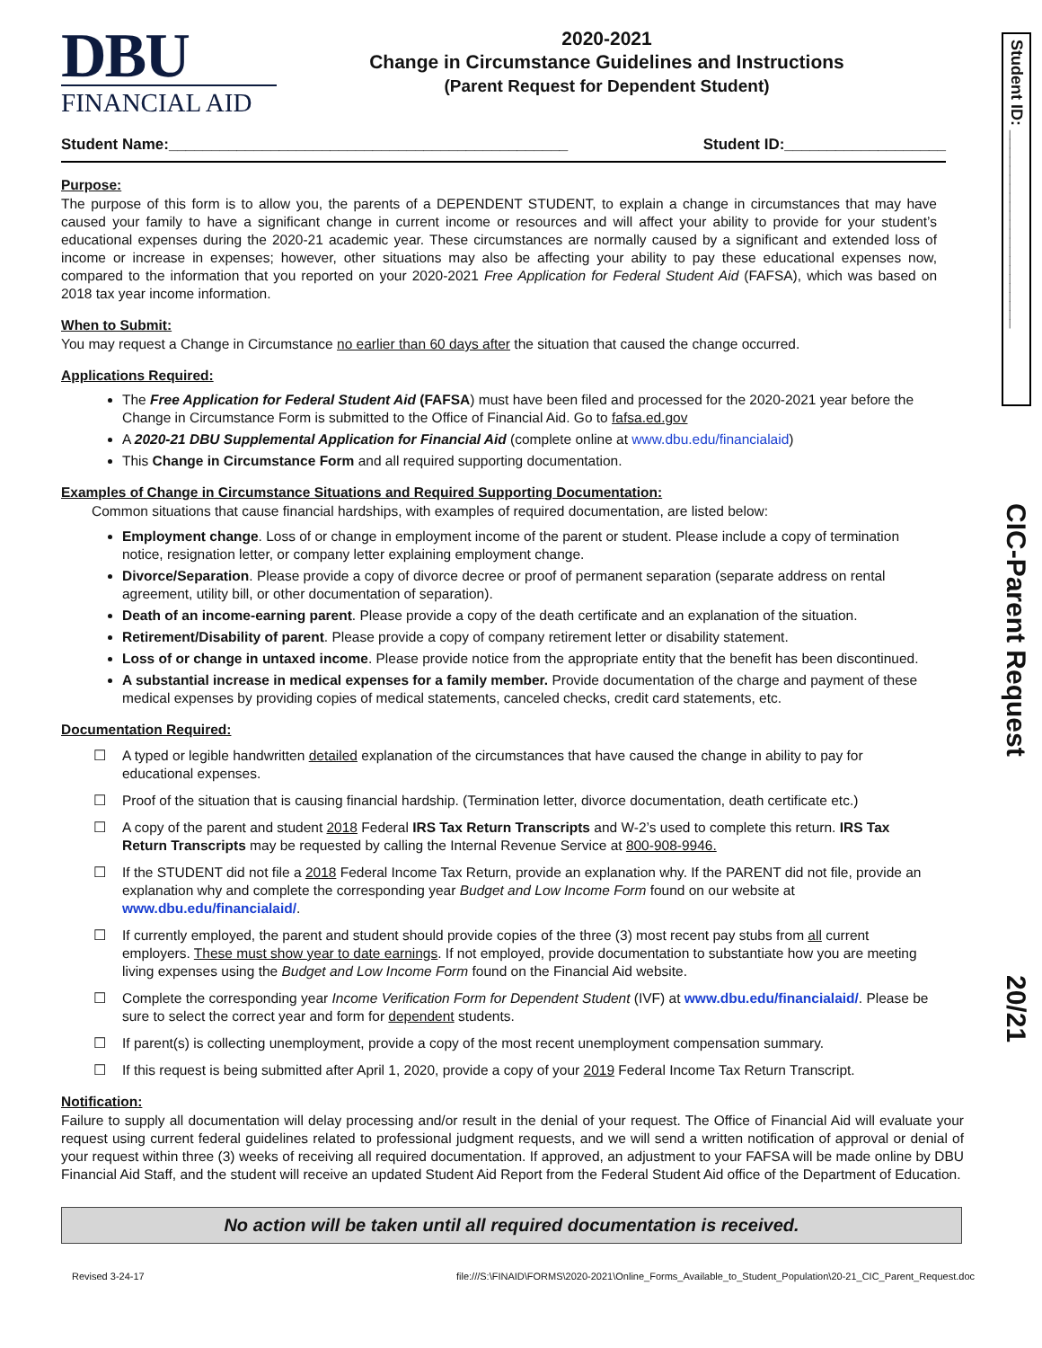DBU
FINANCIAL AID
2020-2021
Change in Circumstance Guidelines and Instructions
(Parent Request for Dependent Student)
Student Name:_______________________________________________ Student ID:___________________
Purpose:
The purpose of this form is to allow you, the parents of a DEPENDENT STUDENT, to explain a change in circumstances that may have caused your family to have a significant change in current income or resources and will affect your ability to provide for your student’s educational expenses during the 2020-21 academic year. These circumstances are normally caused by a significant and extended loss of income or increase in expenses; however, other situations may also be affecting your ability to pay these educational expenses now, compared to the information that you reported on your 2020-2021 Free Application for Federal Student Aid (FAFSA), which was based on 2018 tax year income information.
When to Submit:
You may request a Change in Circumstance no earlier than 60 days after the situation that caused the change occurred.
Applications Required:
The Free Application for Federal Student Aid (FAFSA) must have been filed and processed for the 2020-2021 year before the Change in Circumstance Form is submitted to the Office of Financial Aid. Go to fafsa.ed.gov
A 2020-21 DBU Supplemental Application for Financial Aid (complete online at www.dbu.edu/financialaid)
This Change in Circumstance Form and all required supporting documentation.
Examples of Change in Circumstance Situations and Required Supporting Documentation:
Common situations that cause financial hardships, with examples of required documentation, are listed below:
Employment change. Loss of or change in employment income of the parent or student. Please include a copy of termination notice, resignation letter, or company letter explaining employment change.
Divorce/Separation. Please provide a copy of divorce decree or proof of permanent separation (separate address on rental agreement, utility bill, or other documentation of separation).
Death of an income-earning parent. Please provide a copy of the death certificate and an explanation of the situation.
Retirement/Disability of parent. Please provide a copy of company retirement letter or disability statement.
Loss of or change in untaxed income. Please provide notice from the appropriate entity that the benefit has been discontinued.
A substantial increase in medical expenses for a family member. Provide documentation of the charge and payment of these medical expenses by providing copies of medical statements, canceled checks, credit card statements, etc.
Documentation Required:
☐ A typed or legible handwritten detailed explanation of the circumstances that have caused the change in ability to pay for educational expenses.
☐ Proof of the situation that is causing financial hardship. (Termination letter, divorce documentation, death certificate etc.)
☐ A copy of the parent and student 2018 Federal IRS Tax Return Transcripts and W-2’s used to complete this return. IRS Tax Return Transcripts may be requested by calling the Internal Revenue Service at 800-908-9946.
☐ If the STUDENT did not file a 2018 Federal Income Tax Return, provide an explanation why. If the PARENT did not file, provide an explanation why and complete the corresponding year Budget and Low Income Form found on our website at www.dbu.edu/financialaid/.
☐ If currently employed, the parent and student should provide copies of the three (3) most recent pay stubs from all current employers. These must show year to date earnings. If not employed, provide documentation to substantiate how you are meeting living expenses using the Budget and Low Income Form found on the Financial Aid website.
☐ Complete the corresponding year Income Verification Form for Dependent Student (IVF) at www.dbu.edu/financialaid/. Please be sure to select the correct year and form for dependent students.
☐ If parent(s) is collecting unemployment, provide a copy of the most recent unemployment compensation summary.
☐ If this request is being submitted after April 1, 2020, provide a copy of your 2019 Federal Income Tax Return Transcript.
Notification:
Failure to supply all documentation will delay processing and/or result in the denial of your request. The Office of Financial Aid will evaluate your request using current federal guidelines related to professional judgment requests, and we will send a written notification of approval or denial of your request within three (3) weeks of receiving all required documentation. If approved, an adjustment to your FAFSA will be made online by DBU Financial Aid Staff, and the student will receive an updated Student Aid Report from the Federal Student Aid office of the Department of Education.
No action will be taken until all required documentation is received.
Revised 3-24-17 file:///S:\FINAID\FORMS\2020-2021\Online_Forms_Available_to_Student_Population\20-21_CIC_Parent_Request.doc
Student ID: ______________________
CIC-Parent Request
20/21